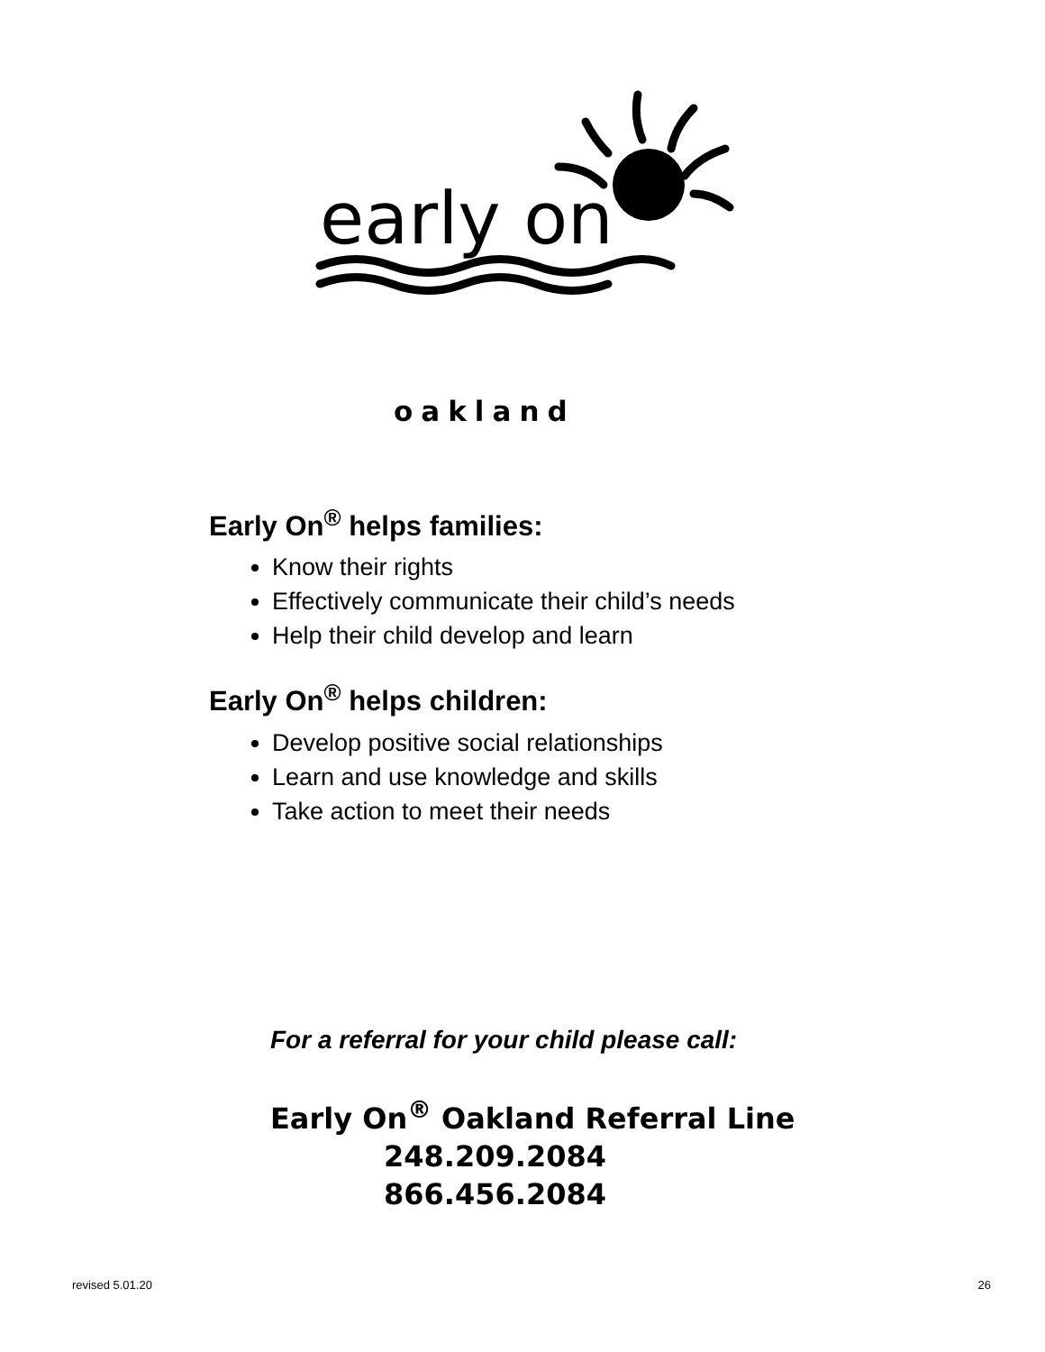early on
oakland
Early On<sup>®</sup> helps families:
Know their rights
Effectively communicate their child’s needs
Help their child develop and learn
Early On<sup>®</sup> helps children:
Develop positive social relationships
Learn and use knowledge and skills
Take action to meet their needs
For a referral for your child please call:
Early On<sup>®</sup> Oakland Referral Line
248.209.2084
866.456.2084
revised 5.01.20 26